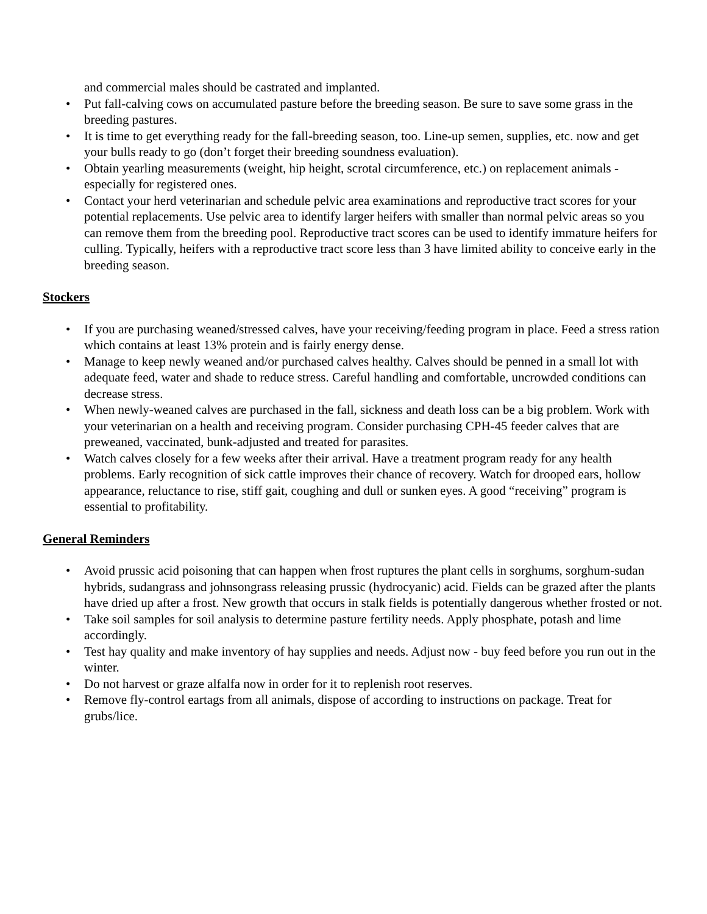and commercial males should be castrated and implanted.
• Put fall-calving cows on accumulated pasture before the breeding season. Be sure to save some grass in the breeding pastures.
• It is time to get everything ready for the fall-breeding season, too. Line-up semen, supplies, etc. now and get your bulls ready to go (don’t forget their breeding soundness evaluation).
• Obtain yearling measurements (weight, hip height, scrotal circumference, etc.) on replacement animals - especially for registered ones.
• Contact your herd veterinarian and schedule pelvic area examinations and reproductive tract scores for your potential replacements. Use pelvic area to identify larger heifers with smaller than normal pelvic areas so you can remove them from the breeding pool. Reproductive tract scores can be used to identify immature heifers for culling. Typically, heifers with a reproductive tract score less than 3 have limited ability to conceive early in the breeding season.
Stockers
• If you are purchasing weaned/stressed calves, have your receiving/feeding program in place. Feed a stress ration which contains at least 13% protein and is fairly energy dense.
• Manage to keep newly weaned and/or purchased calves healthy. Calves should be penned in a small lot with adequate feed, water and shade to reduce stress. Careful handling and comfortable, uncrowded conditions can decrease stress.
• When newly-weaned calves are purchased in the fall, sickness and death loss can be a big problem. Work with your veterinarian on a health and receiving program. Consider purchasing CPH-45 feeder calves that are preweaned, vaccinated, bunk-adjusted and treated for parasites.
• Watch calves closely for a few weeks after their arrival. Have a treatment program ready for any health problems. Early recognition of sick cattle improves their chance of recovery. Watch for drooped ears, hollow appearance, reluctance to rise, stiff gait, coughing and dull or sunken eyes. A good “receiving” program is essential to profitability.
General Reminders
• Avoid prussic acid poisoning that can happen when frost ruptures the plant cells in sorghums, sorghum-sudan hybrids, sudangrass and johnsongrass releasing prussic (hydrocyanic) acid. Fields can be grazed after the plants have dried up after a frost. New growth that occurs in stalk fields is potentially dangerous whether frosted or not.
• Take soil samples for soil analysis to determine pasture fertility needs. Apply phosphate, potash and lime accordingly.
• Test hay quality and make inventory of hay supplies and needs. Adjust now - buy feed before you run out in the winter.
• Do not harvest or graze alfalfa now in order for it to replenish root reserves.
• Remove fly-control eartags from all animals, dispose of according to instructions on package. Treat for grubs/lice.